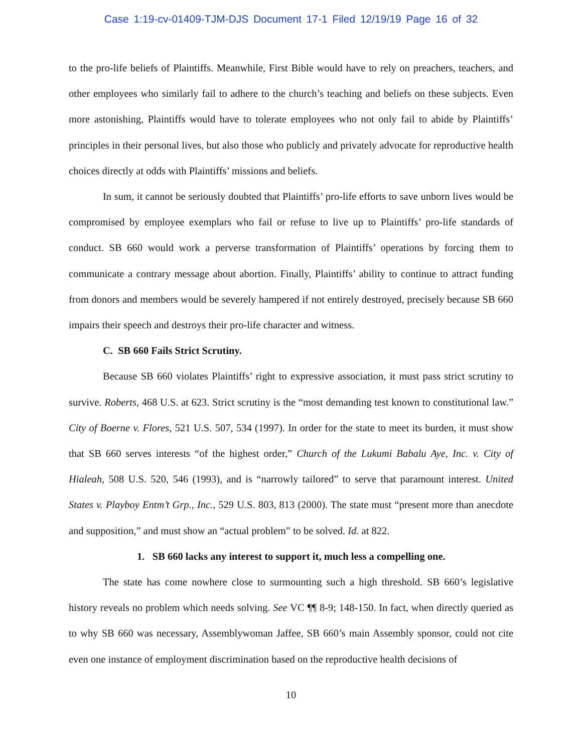Case 1:19-cv-01409-TJM-DJS Document 17-1 Filed 12/19/19 Page 16 of 32
to the pro-life beliefs of Plaintiffs. Meanwhile, First Bible would have to rely on preachers, teachers, and other employees who similarly fail to adhere to the church’s teaching and beliefs on these subjects. Even more astonishing, Plaintiffs would have to tolerate employees who not only fail to abide by Plaintiffs’ principles in their personal lives, but also those who publicly and privately advocate for reproductive health choices directly at odds with Plaintiffs’ missions and beliefs.
In sum, it cannot be seriously doubted that Plaintiffs’ pro-life efforts to save unborn lives would be compromised by employee exemplars who fail or refuse to live up to Plaintiffs’ pro-life standards of conduct. SB 660 would work a perverse transformation of Plaintiffs’ operations by forcing them to communicate a contrary message about abortion. Finally, Plaintiffs’ ability to continue to attract funding from donors and members would be severely hampered if not entirely destroyed, precisely because SB 660 impairs their speech and destroys their pro-life character and witness.
C. SB 660 Fails Strict Scrutiny.
Because SB 660 violates Plaintiffs’ right to expressive association, it must pass strict scrutiny to survive. Roberts, 468 U.S. at 623. Strict scrutiny is the “most demanding test known to constitutional law.” City of Boerne v. Flores, 521 U.S. 507, 534 (1997). In order for the state to meet its burden, it must show that SB 660 serves interests “of the highest order,” Church of the Lukumi Babalu Aye, Inc. v. City of Hialeah, 508 U.S. 520, 546 (1993), and is “narrowly tailored” to serve that paramount interest. United States v. Playboy Entm’t Grp., Inc., 529 U.S. 803, 813 (2000). The state must “present more than anecdote and supposition,” and must show an “actual problem” to be solved. Id. at 822.
1. SB 660 lacks any interest to support it, much less a compelling one.
The state has come nowhere close to surmounting such a high threshold. SB 660’s legislative history reveals no problem which needs solving. See VC ¶¶ 8-9; 148-150. In fact, when directly queried as to why SB 660 was necessary, Assemblywoman Jaffee, SB 660’s main Assembly sponsor, could not cite even one instance of employment discrimination based on the reproductive health decisions of
10